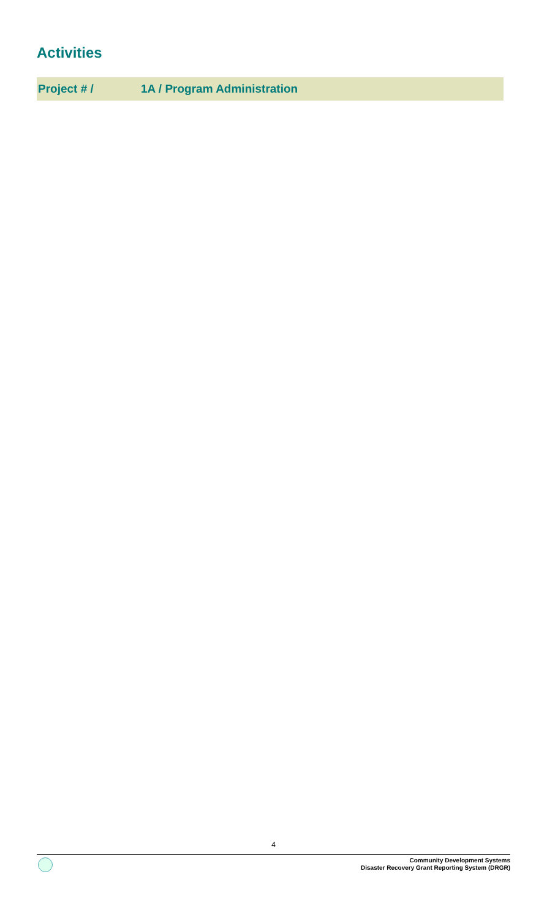Activities
Project # / 1A / Program Administration
4
Community Development Systems
Disaster Recovery Grant Reporting System (DRGR)